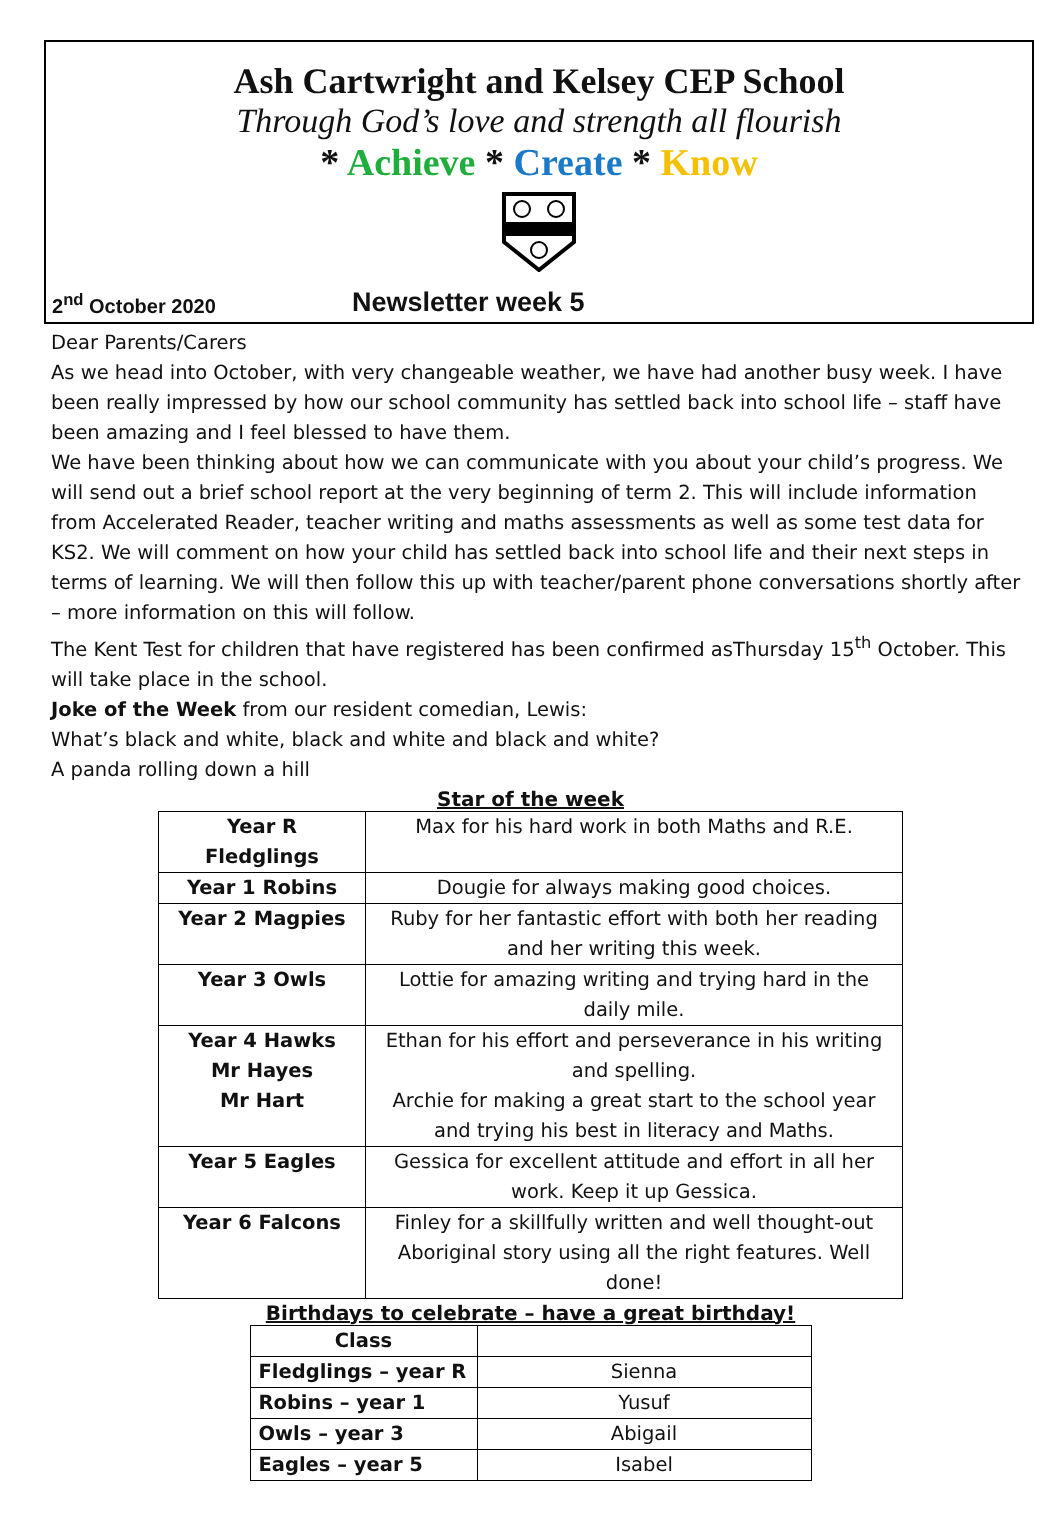Ash Cartwright and Kelsey CEP School
Through God’s love and strength all flourish
* Achieve * Create * Know
2<sup>nd</sup> October 2020 Newsletter week 5
Dear Parents/Carers
As we head into October, with very changeable weather, we have had another busy week. I have been really impressed by how our school community has settled back into school life – staff have been amazing and I feel blessed to have them.
We have been thinking about how we can communicate with you about your child’s progress. We will send out a brief school report at the very beginning of term 2. This will include information from Accelerated Reader, teacher writing and maths assessments as well as some test data for KS2. We will comment on how your child has settled back into school life and their next steps in terms of learning. We will then follow this up with teacher/parent phone conversations shortly after – more information on this will follow.
The Kent Test for children that have registered has been confirmed asThursday 15<sup>th</sup> October. This will take place in the school.
Joke of the Week from our resident comedian, Lewis:
What’s black and white, black and white and black and white?
A panda rolling down a hill
Star of the week
| Year R Fledglings | Max for his hard work in both Maths and R.E. |
| Year 1 Robins | Dougie for always making good choices. |
| Year 2 Magpies | Ruby for her fantastic effort with both her reading and her writing this week. |
| Year 3 Owls | Lottie for amazing writing and trying hard in the daily mile. |
| Year 4 Hawks Mr Hayes Mr Hart | Ethan for his effort and perseverance in his writing and spelling. Archie for making a great start to the school year and trying his best in literacy and Maths. |
| Year 5 Eagles | Gessica for excellent attitude and effort in all her work. Keep it up Gessica. |
| Year 6 Falcons | Finley for a skillfully written and well thought-out Aboriginal story using all the right features. Well done! |
Birthdays to celebrate – have a great birthday!
| Class | |
| Fledglings – year R | Sienna |
| Robins – year 1 | Yusuf |
| Owls – year 3 | Abigail |
| Eagles – year 5 | Isabel |